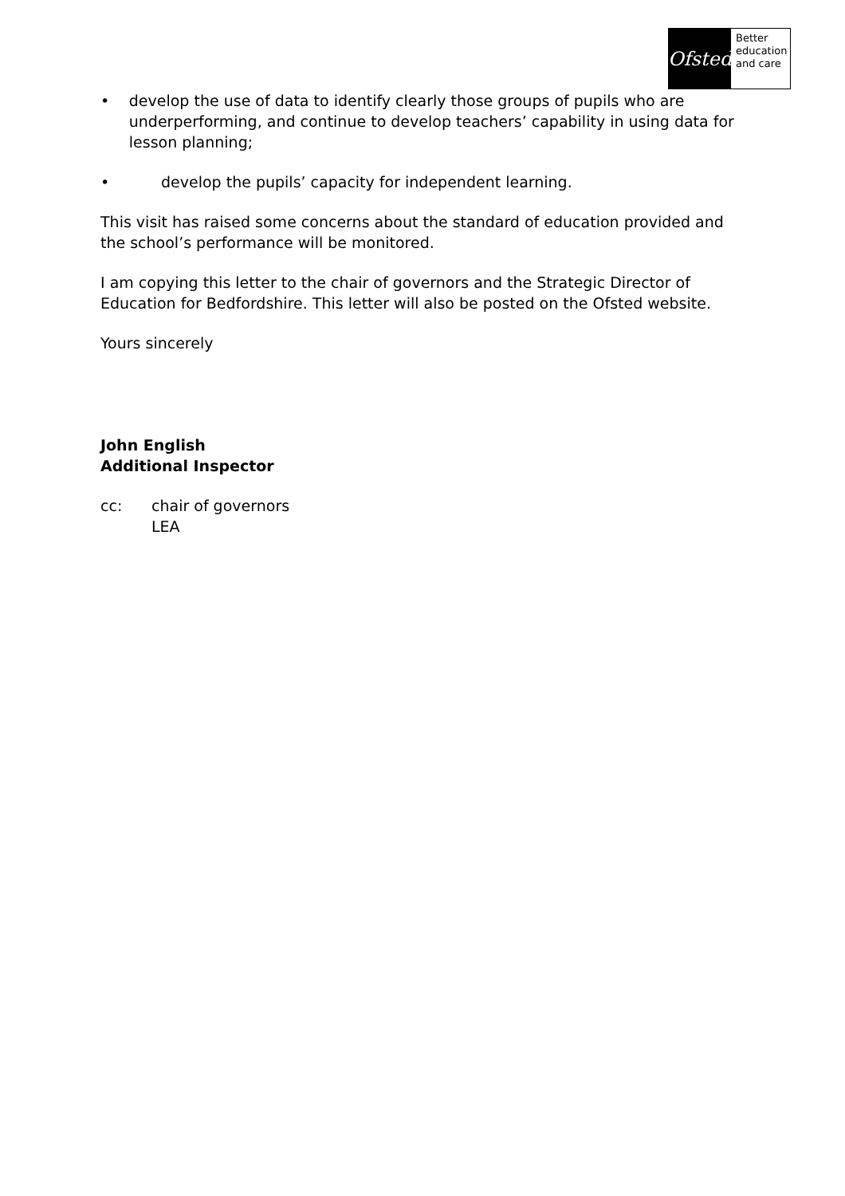Ofsted
Better
education
and care
• develop the use of data to identify clearly those groups of pupils who are underperforming, and continue to develop teachers’ capability in using data for lesson planning;
• develop the pupils’ capacity for independent learning.
This visit has raised some concerns about the standard of education provided and the school’s performance will be monitored.
I am copying this letter to the chair of governors and the Strategic Director of Education for Bedfordshire. This letter will also be posted on the Ofsted website.
Yours sincerely
John English
Additional Inspector
cc: chair of governors
LEA